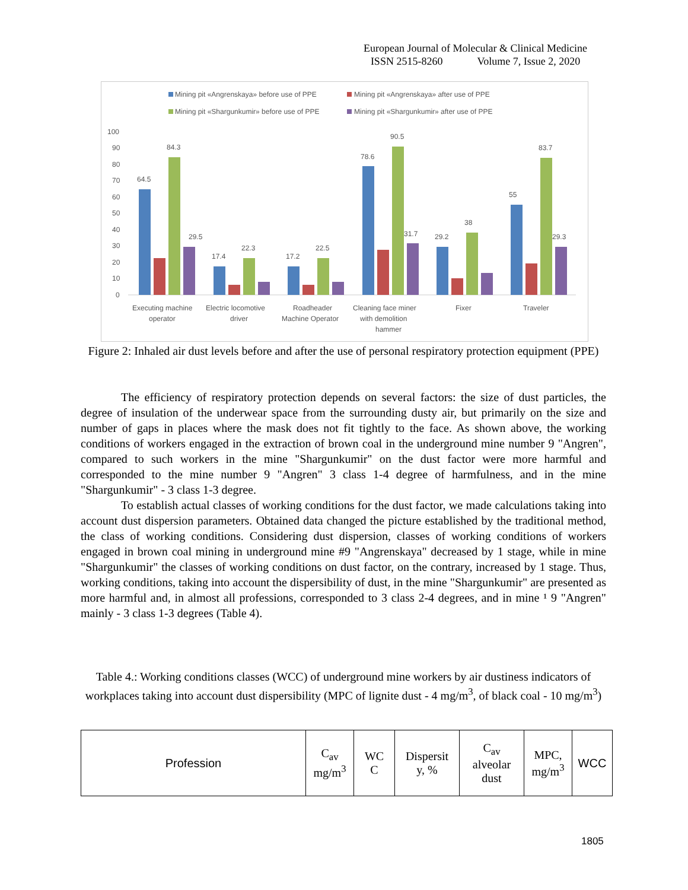European Journal of Molecular & Clinical Medicine
ISSN 2515-8260 Volume 7, Issue 2, 2020
Mining pit «Angrenskaya» before use of PPE
Mining pit «Angrenskaya» after use of PPE
Mining pit «Shargunkumir» before use of PPE
Mining pit «Shargunkumir» after use of PPE
100
90
80
70
60
50
40
30
20
10
0
64.5
84.3
29.5
17.4
22.3
17.2
22.5
78.6
90.5
31.7
29.2
38
55
83.7
29.3
Executing machine
operator
Electric locomotive
driver
Roadheader
Machine Operator
Cleaning face miner
with demolition
hammer
Fixer
Traveler
Figure 2: Inhaled air dust levels before and after the use of personal respiratory protection equipment (PPE)
The efficiency of respiratory protection depends on several factors: the size of dust particles, the degree of insulation of the underwear space from the surrounding dusty air, but primarily on the size and number of gaps in places where the mask does not fit tightly to the face. As shown above, the working conditions of workers engaged in the extraction of brown coal in the underground mine number 9 "Angren", compared to such workers in the mine "Shargunkumir" on the dust factor were more harmful and corresponded to the mine number 9 "Angren" 3 class 1-4 degree of harmfulness, and in the mine "Shargunkumir" - 3 class 1-3 degree.
To establish actual classes of working conditions for the dust factor, we made calculations taking into account dust dispersion parameters. Obtained data changed the picture established by the traditional method, the class of working conditions. Considering dust dispersion, classes of working conditions of workers engaged in brown coal mining in underground mine #9 "Angrenskaya" decreased by 1 stage, while in mine "Shargunkumir" the classes of working conditions on dust factor, on the contrary, increased by 1 stage. Thus, working conditions, taking into account the dispersibility of dust, in the mine "Shargunkumir" are presented as more harmful and, in almost all professions, corresponded to 3 class 2-4 degrees, and in mine ¹ 9 "Angren" mainly - 3 class 1-3 degrees (Table 4).
Table 4.: Working conditions classes (WCC) of underground mine workers by air dustiness indicators of workplaces taking into account dust dispersibility (MPC of lignite dust - 4 mg/m<sup>3</sup>, of black coal - 10 mg/m<sup>3</sup>)
| Profession | C<sub>av</sub> mg/m<sup>3</sup> | WC C | Dispersit y, % | C<sub>av</sub> alveolar dust | MPC, mg/m<sup>3</sup> | WCC |
1805